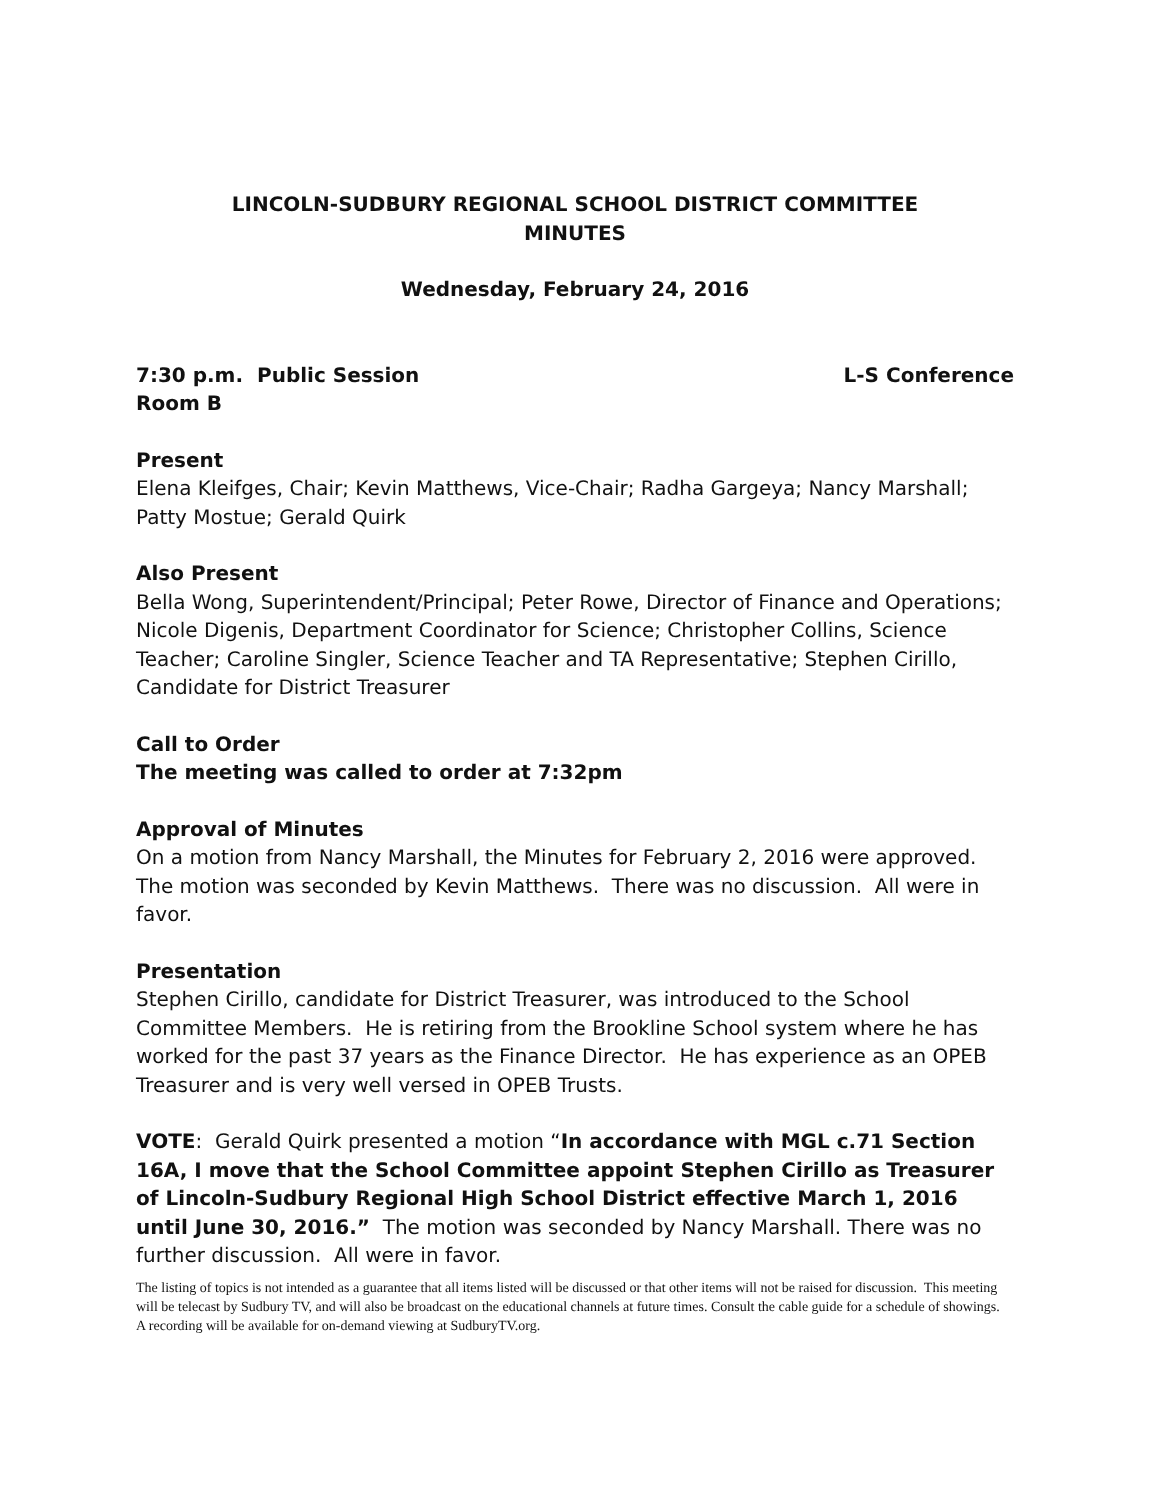LINCOLN-SUDBURY REGIONAL SCHOOL DISTRICT COMMITTEE
MINUTES
Wednesday, February 24, 2016
7:30 p.m. Public Session L-S Conference
Room B
Present
Elena Kleifges, Chair; Kevin Matthews, Vice-Chair; Radha Gargeya; Nancy Marshall; Patty Mostue; Gerald Quirk
Also Present
Bella Wong, Superintendent/Principal; Peter Rowe, Director of Finance and Operations; Nicole Digenis, Department Coordinator for Science; Christopher Collins, Science Teacher; Caroline Singler, Science Teacher and TA Representative; Stephen Cirillo, Candidate for District Treasurer
Call to Order
The meeting was called to order at 7:32pm
Approval of Minutes
On a motion from Nancy Marshall, the Minutes for February 2, 2016 were approved. The motion was seconded by Kevin Matthews. There was no discussion. All were in favor.
Presentation
Stephen Cirillo, candidate for District Treasurer, was introduced to the School Committee Members. He is retiring from the Brookline School system where he has worked for the past 37 years as the Finance Director. He has experience as an OPEB Treasurer and is very well versed in OPEB Trusts.
VOTE: Gerald Quirk presented a motion “In accordance with MGL c.71 Section 16A, I move that the School Committee appoint Stephen Cirillo as Treasurer of Lincoln-Sudbury Regional High School District effective March 1, 2016 until June 30, 2016.” The motion was seconded by Nancy Marshall. There was no further discussion. All were in favor.
The listing of topics is not intended as a guarantee that all items listed will be discussed or that other items will not be raised for discussion. This meeting will be telecast by Sudbury TV, and will also be broadcast on the educational channels at future times. Consult the cable guide for a schedule of showings. A recording will be available for on-demand viewing at SudburyTV.org.